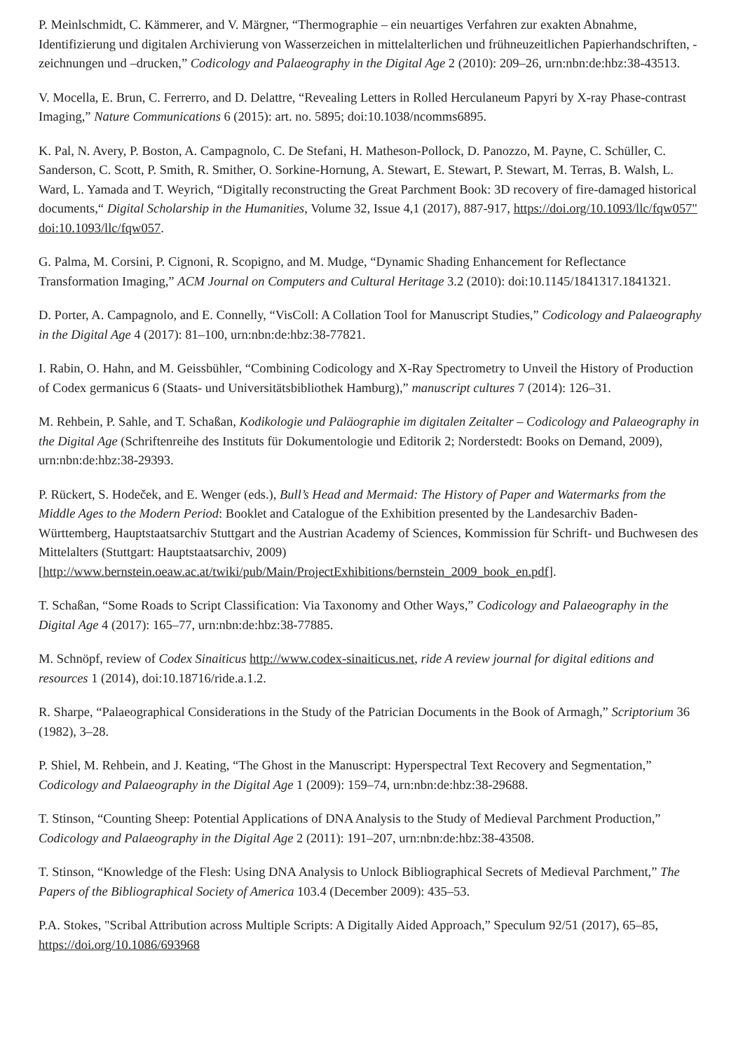P. Meinlschmidt, C. Kämmerer, and V. Märgner, “Thermographie – ein neuartiges Verfahren zur exakten Abnahme, Identifizierung und digitalen Archivierung von Wasserzeichen in mittelalterlichen und frühneuzeitlichen Papierhandschriften, -zeichnungen und –drucken,” Codicology and Palaeography in the Digital Age 2 (2010): 209–26, urn:nbn:de:hbz:38-43513.
V. Mocella, E. Brun, C. Ferrerro, and D. Delattre, “Revealing Letters in Rolled Herculaneum Papyri by X-ray Phase-contrast Imaging,” Nature Communications 6 (2015): art. no. 5895; doi:10.1038/ncomms6895.
K. Pal, N. Avery, P. Boston, A. Campagnolo, C. De Stefani, H. Matheson-Pollock, D. Panozzo, M. Payne, C. Schüller, C. Sanderson, C. Scott, P. Smith, R. Smither, O. Sorkine-Hornung, A. Stewart, E. Stewart, P. Stewart, M. Terras, B. Walsh, L. Ward, L. Yamada and T. Weyrich, “Digitally reconstructing the Great Parchment Book: 3D recovery of fire-damaged historical documents,“ Digital Scholarship in the Humanities, Volume 32, Issue 4,1 (2017), 887-917, https://doi.org/10.1093/llc/fqw057" doi:10.1093/llc/fqw057.
G. Palma, M. Corsini, P. Cignoni, R. Scopigno, and M. Mudge, “Dynamic Shading Enhancement for Reflectance Transformation Imaging,” ACM Journal on Computers and Cultural Heritage 3.2 (2010): doi:10.1145/1841317.1841321.
D. Porter, A. Campagnolo, and E. Connelly, “VisColl: A Collation Tool for Manuscript Studies,” Codicology and Palaeography in the Digital Age 4 (2017): 81–100, urn:nbn:de:hbz:38-77821.
I. Rabin, O. Hahn, and M. Geissbühler, “Combining Codicology and X-Ray Spectrometry to Unveil the History of Production of Codex germanicus 6 (Staats- und Universitätsbibliothek Hamburg),” manuscript cultures 7 (2014): 126–31.
M. Rehbein, P. Sahle, and T. Schaßan, Kodikologie und Paläographie im digitalen Zeitalter – Codicology and Palaeography in the Digital Age (Schriftenreihe des Instituts für Dokumentologie und Editorik 2; Norderstedt: Books on Demand, 2009), urn:nbn:de:hbz:38-29393.
P. Rückert, S. Hodeček, and E. Wenger (eds.), Bull’s Head and Mermaid: The History of Paper and Watermarks from the Middle Ages to the Modern Period: Booklet and Catalogue of the Exhibition presented by the Landesarchiv Baden-Württemberg, Hauptstaatsarchiv Stuttgart and the Austrian Academy of Sciences, Kommission für Schrift- und Buchwesen des Mittelalters (Stuttgart: Hauptstaatsarchiv, 2009) [http://www.bernstein.oeaw.ac.at/twiki/pub/Main/ProjectExhibitions/bernstein_2009_book_en.pdf].
T. Schaßan, “Some Roads to Script Classification: Via Taxonomy and Other Ways,” Codicology and Palaeography in the Digital Age 4 (2017): 165–77, urn:nbn:de:hbz:38-77885.
M. Schnöpf, review of Codex Sinaiticus http://www.codex-sinaiticus.net, ride A review journal for digital editions and resources 1 (2014), doi:10.18716/ride.a.1.2.
R. Sharpe, “Palaeographical Considerations in the Study of the Patrician Documents in the Book of Armagh,” Scriptorium 36 (1982), 3–28.
P. Shiel, M. Rehbein, and J. Keating, “The Ghost in the Manuscript: Hyperspectral Text Recovery and Segmentation,” Codicology and Palaeography in the Digital Age 1 (2009): 159–74, urn:nbn:de:hbz:38-29688.
T. Stinson, “Counting Sheep: Potential Applications of DNA Analysis to the Study of Medieval Parchment Production,” Codicology and Palaeography in the Digital Age 2 (2011): 191–207, urn:nbn:de:hbz:38-43508.
T. Stinson, “Knowledge of the Flesh: Using DNA Analysis to Unlock Bibliographical Secrets of Medieval Parchment,” The Papers of the Bibliographical Society of America 103.4 (December 2009): 435–53.
P.A. Stokes, "Scribal Attribution across Multiple Scripts: A Digitally Aided Approach,” Speculum 92/51 (2017), 65–85, https://doi.org/10.1086/693968